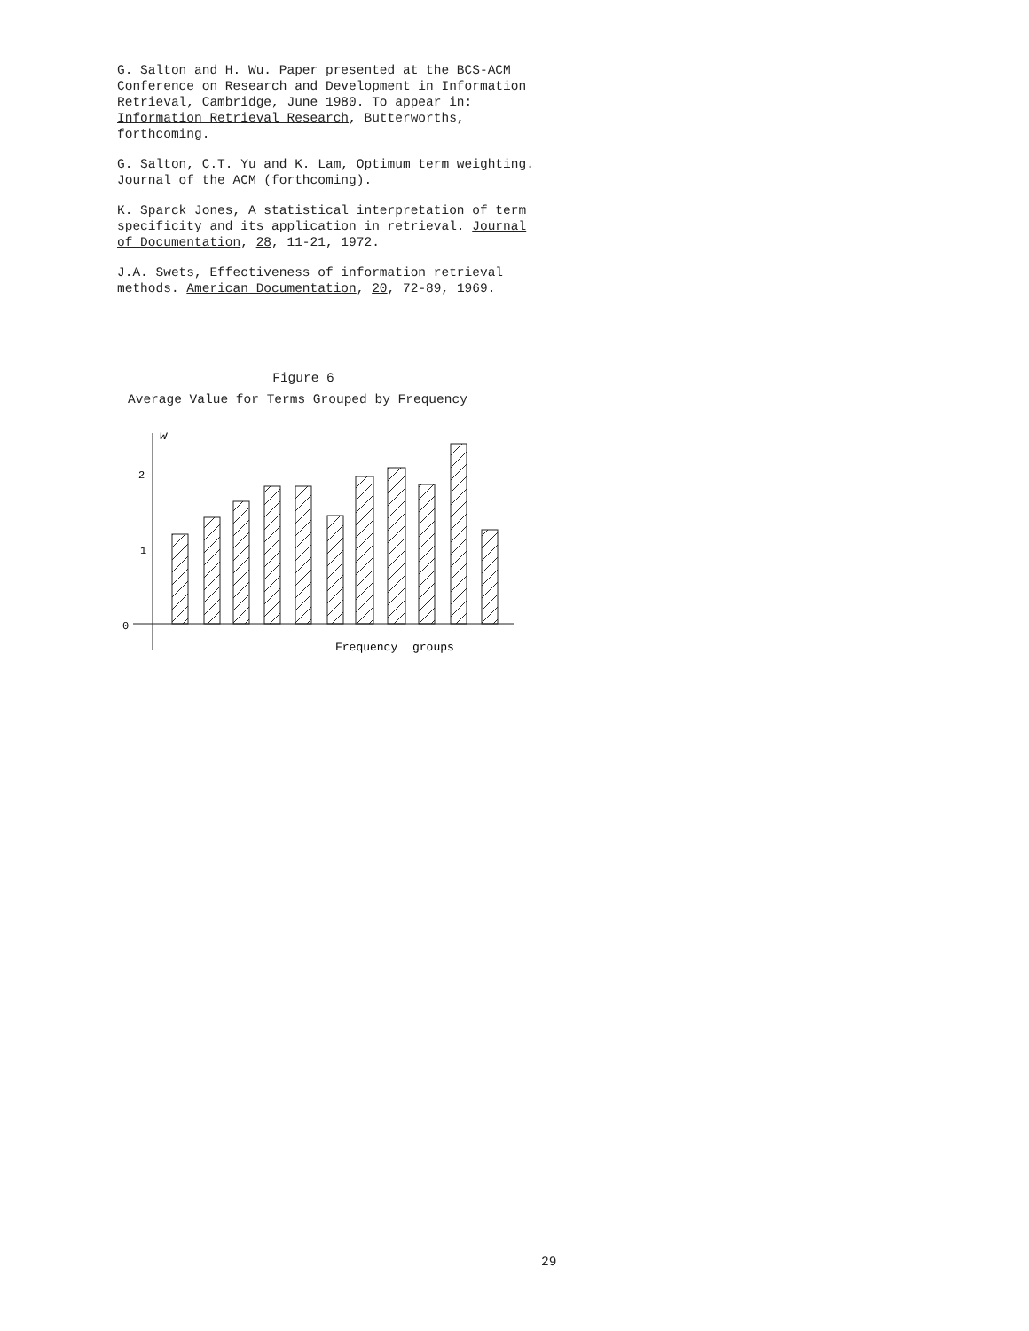G. Salton and H. Wu. Paper presented at the BCS-ACM Conference on Research and Development in Information Retrieval, Cambridge, June 1980. To appear in: Information Retrieval Research, Butterworths, forthcoming.
G. Salton, C.T. Yu and K. Lam, Optimum term weighting. Journal of the ACM (forthcoming).
K. Sparck Jones, A statistical interpretation of term specificity and its application in retrieval. Journal of Documentation, 28, 11-21, 1972.
J.A. Swets, Effectiveness of information retrieval methods. American Documentation, 20, 72-89, 1969.
Figure 6
Average Value for Terms Grouped by Frequency
w
2
1
0
Frequency
groups
29